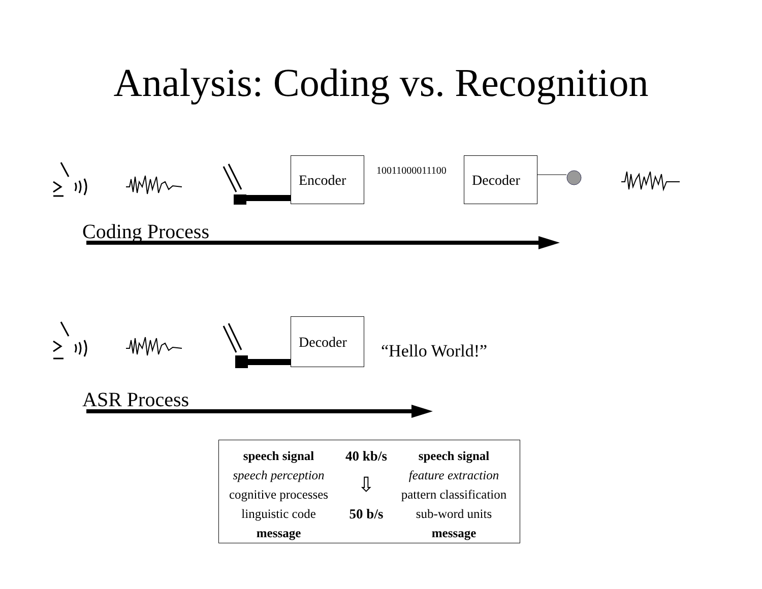Analysis: Coding vs. Recognition
Encoder 10011000011100 Decoder
Coding Process
Decoder
“Hello World!”
ASR Process
speech signal
speech perception
cognitive processes
linguistic code
message
40 kb/s
⇩
50 b/s
speech signal
feature extraction
pattern classification
sub-word units
message